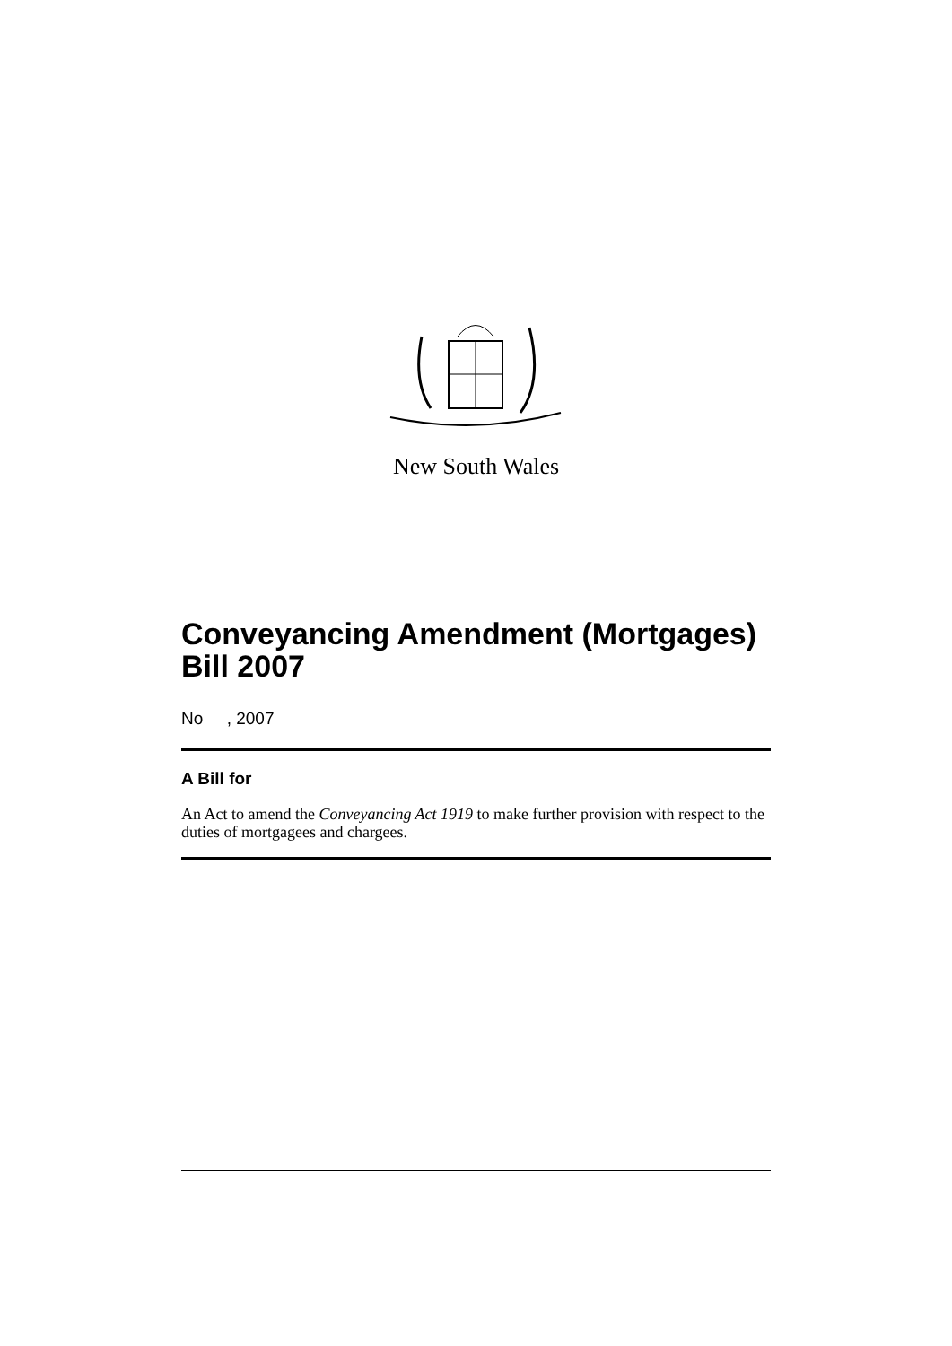New South Wales
Conveyancing Amendment (Mortgages) Bill 2007
No , 2007
A Bill for
An Act to amend the Conveyancing Act 1919 to make further provision with respect to the duties of mortgagees and chargees.